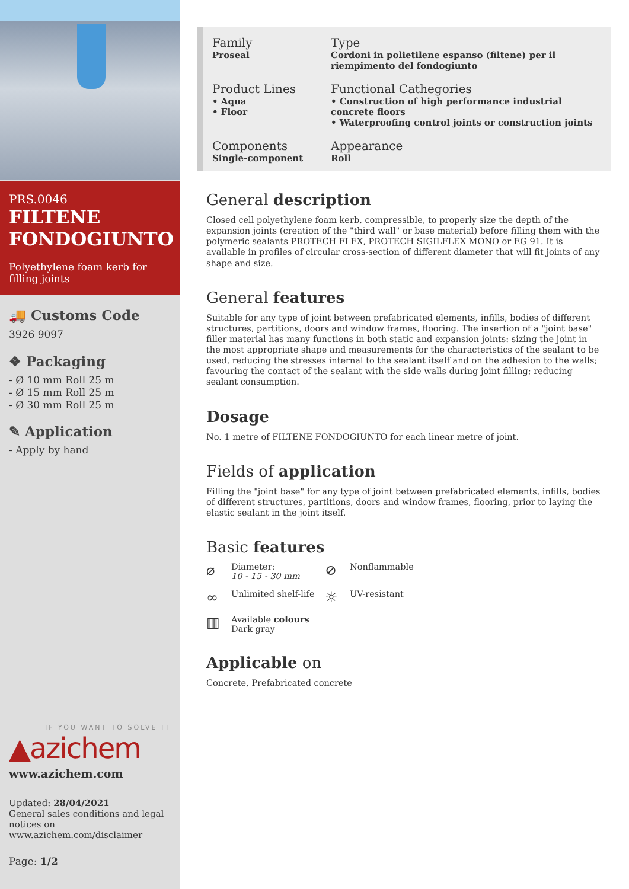PRS.0046
FILTENE FONDOGIUNTO
Polyethylene foam kerb for filling joints
🚚 Customs Code
3926 9097
❖ Packaging
- Ø 10 mm Roll 25 m
- Ø 15 mm Roll 25 m
- Ø 30 mm Roll 25 m
✎ Application
- Apply by hand
IF YOU WANT TO SOLVE IT
▲azichem
www.azichem.com
Updated: 28/04/2021
General sales conditions and legal notices on
www.azichem.com/disclaimer
Page: 1/2
Family
Proseal
Type
Cordoni in polietilene espanso (filtene) per il riempimento del fondogiunto
Product Lines
• Aqua
• Floor
Functional Cathegories
• Construction of high performance industrial concrete floors
• Waterproofing control joints or construction joints
Components
Single-component
Appearance
Roll
General description
Closed cell polyethylene foam kerb, compressible, to properly size the depth of the expansion joints (creation of the "third wall" or base material) before filling them with the polymeric sealants PROTECH FLEX, PROTECH SIGILFLEX MONO or EG 91. It is available in profiles of circular cross-section of different diameter that will fit joints of any shape and size.
General features
Suitable for any type of joint between prefabricated elements, infills, bodies of different structures, partitions, doors and window frames, flooring. The insertion of a "joint base" filler material has many functions in both static and expansion joints: sizing the joint in the most appropriate shape and measurements for the characteristics of the sealant to be used, reducing the stresses internal to the sealant itself and on the adhesion to the walls; favouring the contact of the sealant with the side walls during joint filling; reducing sealant consumption.
Dosage
No. 1 metre of FILTENE FONDOGIUNTO for each linear metre of joint.
Fields of application
Filling the "joint base" for any type of joint between prefabricated elements, infills, bodies of different structures, partitions, doors and window frames, flooring, prior to laying the elastic sealant in the joint itself.
Basic features
⌀ Diameter:
10 - 15 - 30 mm
⊘ Nonflammable
∞ Unlimited shelf-life
☼ UV-resistant
▥ Available colours
Dark gray
Applicable on
Concrete, Prefabricated concrete